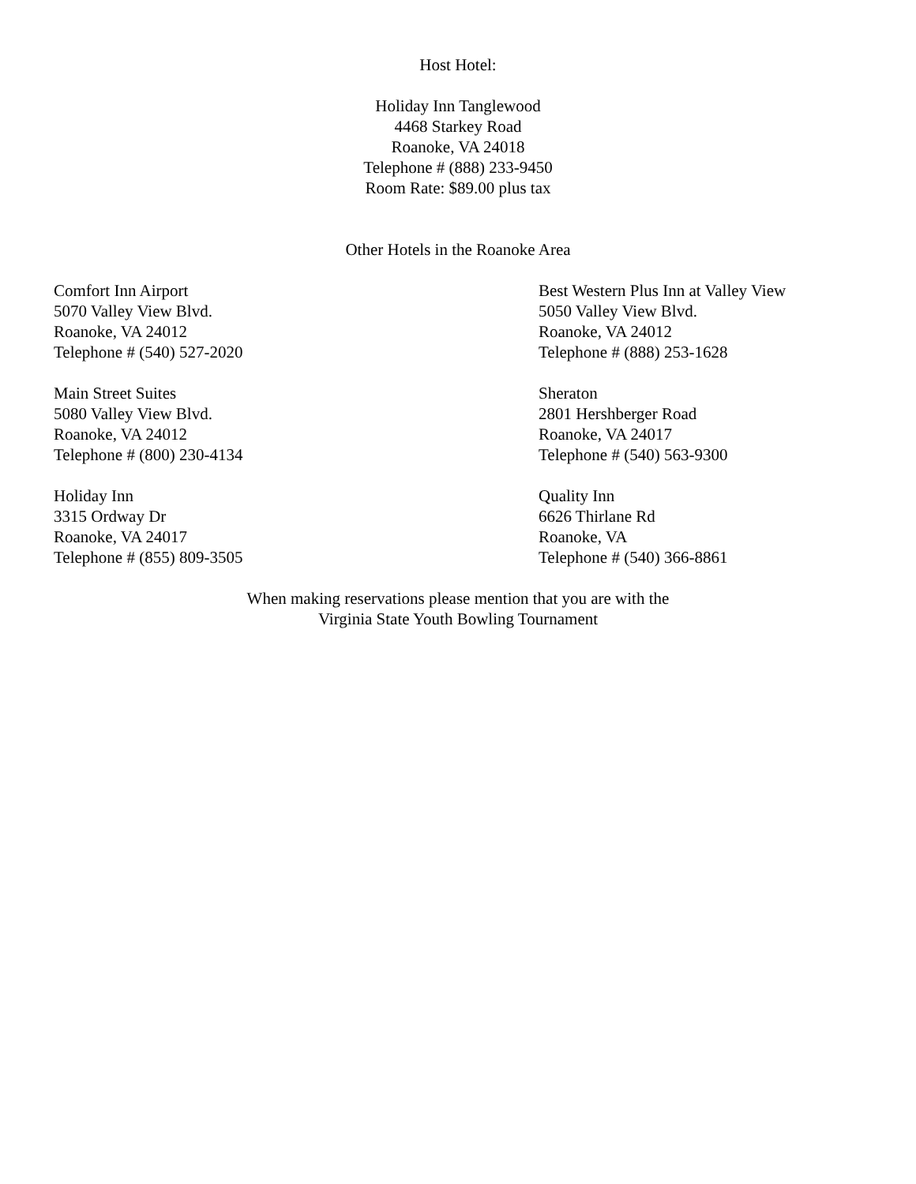Host Hotel:
Holiday Inn Tanglewood
4468 Starkey Road
Roanoke, VA 24018
Telephone # (888) 233-9450
Room Rate: $89.00 plus tax
Other Hotels in the Roanoke Area
Comfort Inn Airport
5070 Valley View Blvd.
Roanoke, VA 24012
Telephone # (540) 527-2020
Best Western Plus Inn at Valley View
5050 Valley View Blvd.
Roanoke, VA 24012
Telephone # (888) 253-1628
Main Street Suites
5080 Valley View Blvd.
Roanoke, VA 24012
Telephone # (800) 230-4134
Sheraton
2801 Hershberger Road
Roanoke, VA 24017
Telephone # (540) 563-9300
Holiday Inn
3315 Ordway Dr
Roanoke, VA 24017
Telephone # (855) 809-3505
Quality Inn
6626 Thirlane Rd
Roanoke, VA
Telephone # (540) 366-8861
When making reservations please mention that you are with the
Virginia State Youth Bowling Tournament